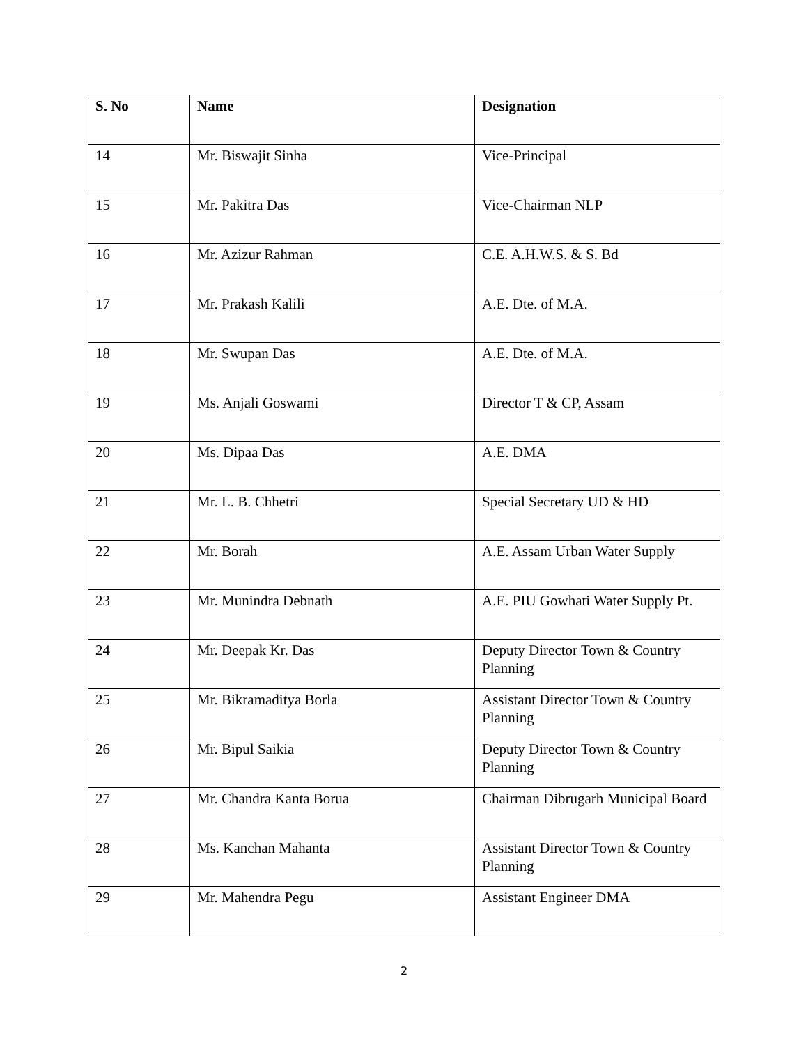| S. No | Name | Designation |
| --- | --- | --- |
| 14 | Mr. Biswajit Sinha | Vice-Principal |
| 15 | Mr. Pakitra Das | Vice-Chairman NLP |
| 16 | Mr. Azizur Rahman | C.E. A.H.W.S. & S. Bd |
| 17 | Mr. Prakash Kalili | A.E. Dte. of M.A. |
| 18 | Mr. Swupan Das | A.E. Dte. of M.A. |
| 19 | Ms. Anjali Goswami | Director T & CP, Assam |
| 20 | Ms. Dipaa Das | A.E. DMA |
| 21 | Mr. L. B. Chhetri | Special Secretary UD & HD |
| 22 | Mr. Borah | A.E. Assam Urban Water Supply |
| 23 | Mr. Munindra Debnath | A.E. PIU Gowhati Water Supply Pt. |
| 24 | Mr. Deepak Kr. Das | Deputy Director Town & Country Planning |
| 25 | Mr. Bikramaditya Borla | Assistant Director Town & Country Planning |
| 26 | Mr. Bipul Saikia | Deputy Director Town & Country Planning |
| 27 | Mr. Chandra Kanta Borua | Chairman Dibrugarh Municipal Board |
| 28 | Ms. Kanchan Mahanta | Assistant Director Town & Country Planning |
| 29 | Mr. Mahendra Pegu | Assistant Engineer DMA |
2